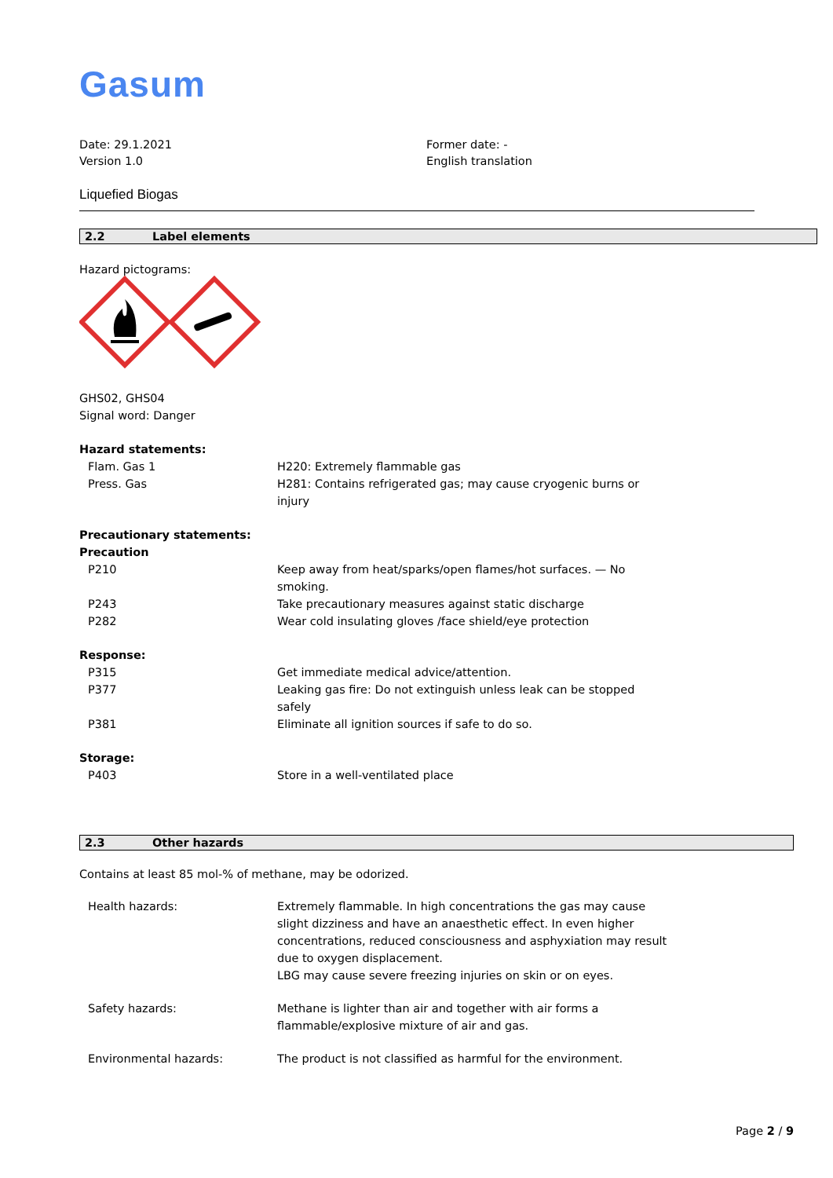Gasum
Date: 29.1.2021
Version 1.0
Former date: -
English translation
Liquefied Biogas
2.2 Label elements
Hazard pictograms:
GHS02, GHS04
Signal word: Danger
Hazard statements:
Flam. Gas 1 H220: Extremely flammable gas
Press. Gas H281: Contains refrigerated gas; may cause cryogenic burns or injury
Precautionary statements:
Precaution
P210 Keep away from heat/sparks/open flames/hot surfaces. — No smoking.
P243 Take precautionary measures against static discharge
P282 Wear cold insulating gloves /face shield/eye protection
Response:
P315 Get immediate medical advice/attention.
P377 Leaking gas fire: Do not extinguish unless leak can be stopped safely
P381 Eliminate all ignition sources if safe to do so.
Storage:
P403 Store in a well-ventilated place
2.3 Other hazards
Contains at least 85 mol-% of methane, may be odorized.
Health hazards: Extremely flammable. In high concentrations the gas may cause slight dizziness and have an anaesthetic effect. In even higher concentrations, reduced consciousness and asphyxiation may result due to oxygen displacement.
LBG may cause severe freezing injuries on skin or on eyes.
Safety hazards: Methane is lighter than air and together with air forms a flammable/explosive mixture of air and gas.
Environmental hazards: The product is not classified as harmful for the environment.
Page 2 / 9